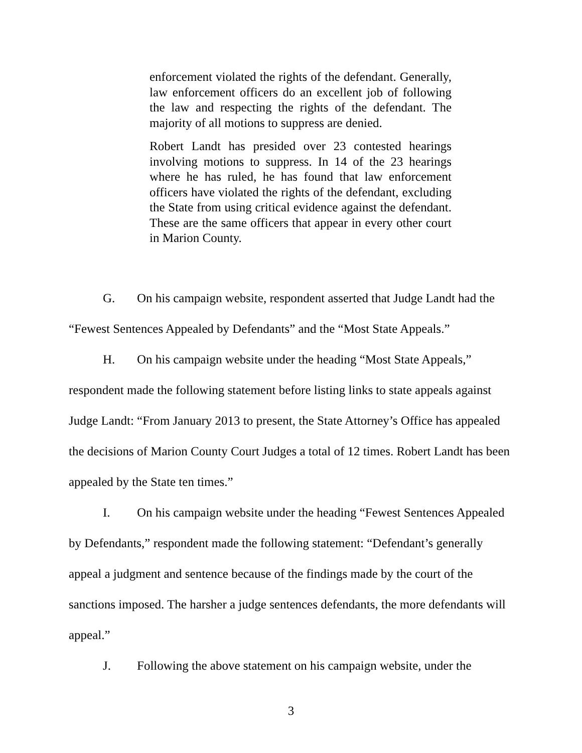enforcement violated the rights of the defendant. Generally, law enforcement officers do an excellent job of following the law and respecting the rights of the defendant. The majority of all motions to suppress are denied.
Robert Landt has presided over 23 contested hearings involving motions to suppress. In 14 of the 23 hearings where he has ruled, he has found that law enforcement officers have violated the rights of the defendant, excluding the State from using critical evidence against the defendant. These are the same officers that appear in every other court in Marion County.
G. On his campaign website, respondent asserted that Judge Landt had the “Fewest Sentences Appealed by Defendants” and the “Most State Appeals.”
H. On his campaign website under the heading “Most State Appeals,” respondent made the following statement before listing links to state appeals against Judge Landt: “From January 2013 to present, the State Attorney’s Office has appealed the decisions of Marion County Court Judges a total of 12 times. Robert Landt has been appealed by the State ten times.”
I. On his campaign website under the heading “Fewest Sentences Appealed by Defendants,” respondent made the following statement: “Defendant’s generally appeal a judgment and sentence because of the findings made by the court of the sanctions imposed. The harsher a judge sentences defendants, the more defendants will appeal.”
J. Following the above statement on his campaign website, under the
3